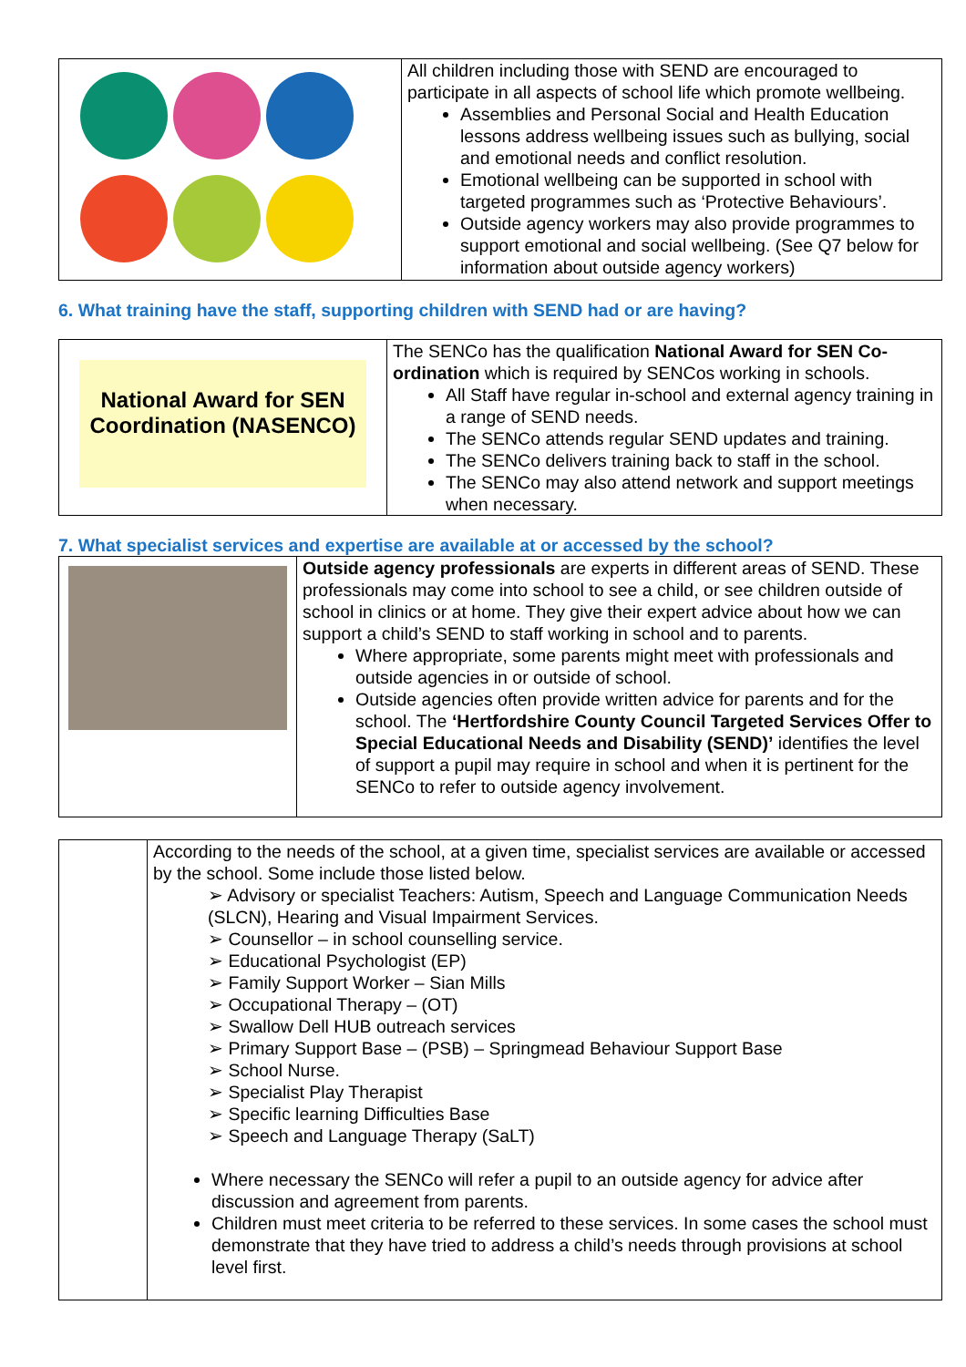| | All children including those with SEND are encouraged to participate in all aspects of school life which promote wellbeing. Assemblies and Personal Social and Health Education lessons address wellbeing issues such as bullying, social and emotional needs and conflict resolution. Emotional wellbeing can be supported in school with targeted programmes such as ‘Protective Behaviours’. Outside agency workers may also provide programmes to support emotional and social wellbeing. (See Q7 below for information about outside agency workers) |
6. What training have the staff, supporting children with SEND had or are having?
| National Award for SEN Coordination (NASENCO) | The SENCo has the qualification National Award for SEN Co-ordination which is required by SENCos working in schools. All Staff have regular in-school and external agency training in a range of SEND needs. The SENCo attends regular SEND updates and training. The SENCo delivers training back to staff in the school. The SENCo may also attend network and support meetings when necessary. |
7. What specialist services and expertise are available at or accessed by the school?
| | Outside agency professionals are experts in different areas of SEND. These professionals may come into school to see a child, or see children outside of school in clinics or at home. They give their expert advice about how we can support a child’s SEND to staff working in school and to parents. Where appropriate, some parents might meet with professionals and outside agencies in or outside of school. Outside agencies often provide written advice for parents and for the school. The ‘Hertfordshire County Council Targeted Services Offer to Special Educational Needs and Disability (SEND)’ identifies the level of support a pupil may require in school and when it is pertinent for the SENCo to refer to outside agency involvement. |
| | According to the needs of the school, at a given time, specialist services are available or accessed by the school. Some include those listed below. ➢ Advisory or specialist Teachers: Autism, Speech and Language Communication Needs (SLCN), Hearing and Visual Impairment Services. ➢ Counsellor – in school counselling service. ➢ Educational Psychologist (EP) ➢ Family Support Worker – Sian Mills ➢ Occupational Therapy – (OT) ➢ Swallow Dell HUB outreach services ➢ Primary Support Base – (PSB) – Springmead Behaviour Support Base ➢ School Nurse. ➢ Specialist Play Therapist ➢ Specific learning Difficulties Base ➢ Speech and Language Therapy (SaLT) Where necessary the SENCo will refer a pupil to an outside agency for advice after discussion and agreement from parents. Children must meet criteria to be referred to these services. In some cases the school must demonstrate that they have tried to address a child’s needs through provisions at school level first. |